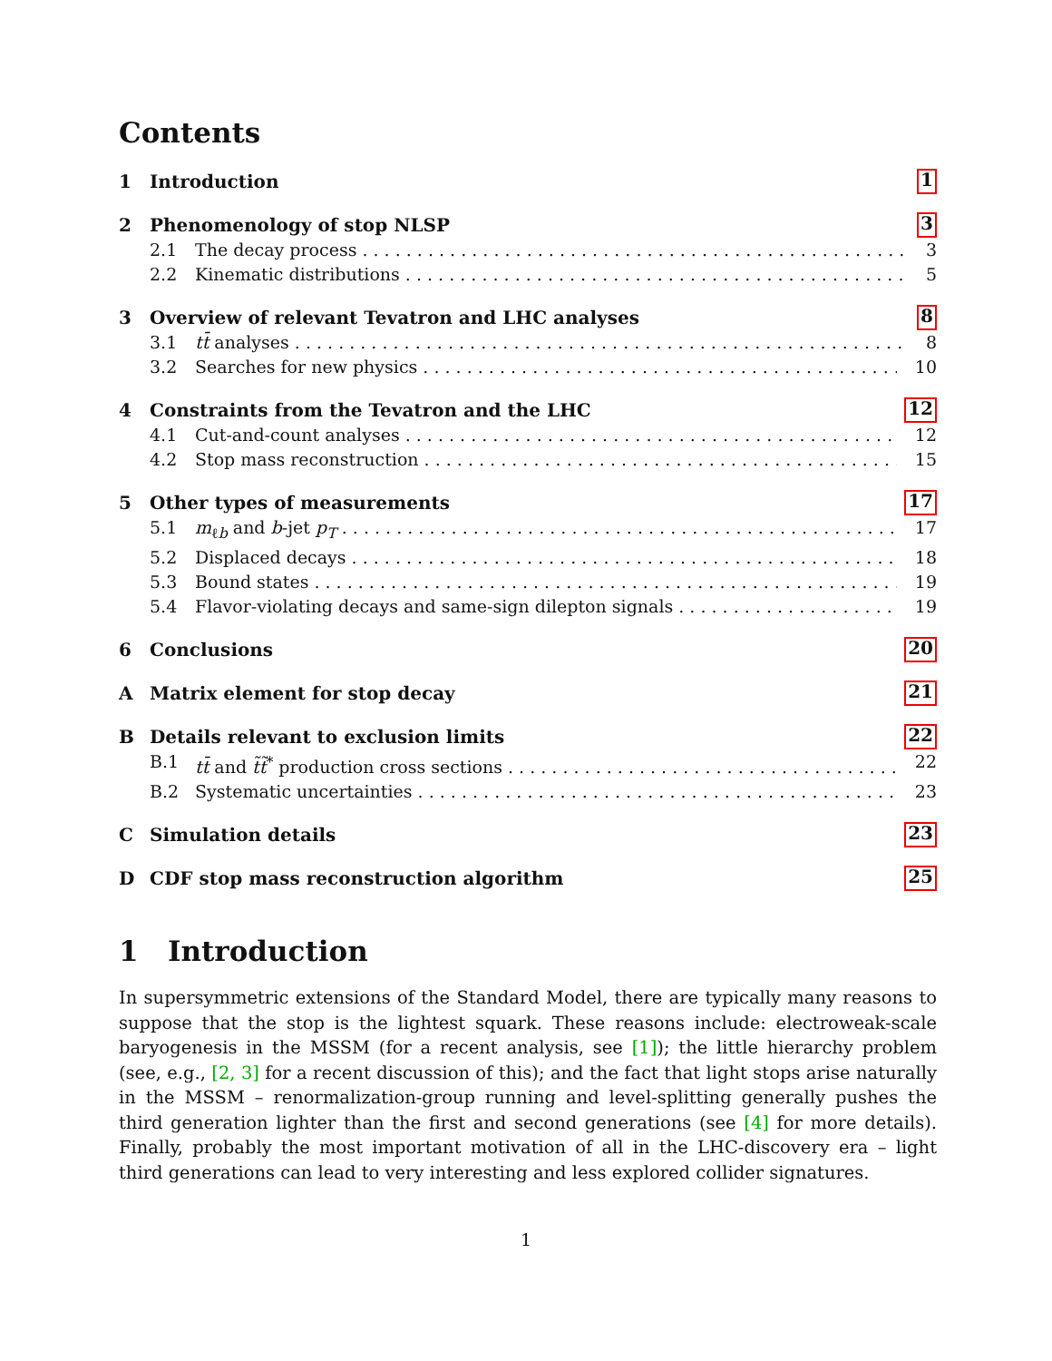Contents
1 Introduction 1
2 Phenomenology of stop NLSP 3
2.1 The decay process 3
2.2 Kinematic distributions 5
3 Overview of relevant Tevatron and LHC analyses 8
3.1 tt̄ analyses 8
3.2 Searches for new physics 10
4 Constraints from the Tevatron and the LHC 12
4.1 Cut-and-count analyses 12
4.2 Stop mass reconstruction 15
5 Other types of measurements 17
5.1 m<sub>ℓb</sub> and b-jet p<sub>T</sub> 17
5.2 Displaced decays 18
5.3 Bound states 19
5.4 Flavor-violating decays and same-sign dilepton signals 19
6 Conclusions 20
A Matrix element for stop decay 21
B Details relevant to exclusion limits 22
B.1 tt̄ and t̃t̃<sup>*</sup> production cross sections 22
B.2 Systematic uncertainties 23
C Simulation details 23
D CDF stop mass reconstruction algorithm 25
1 Introduction
In supersymmetric extensions of the Standard Model, there are typically many reasons to suppose that the stop is the lightest squark. These reasons include: electroweak-scale baryogenesis in the MSSM (for a recent analysis, see [1]); the little hierarchy problem (see, e.g., [2, 3] for a recent discussion of this); and the fact that light stops arise naturally in the MSSM – renormalization-group running and level-splitting generally pushes the third generation lighter than the first and second generations (see [4] for more details). Finally, probably the most important motivation of all in the LHC-discovery era – light third generations can lead to very interesting and less explored collider signatures.
1